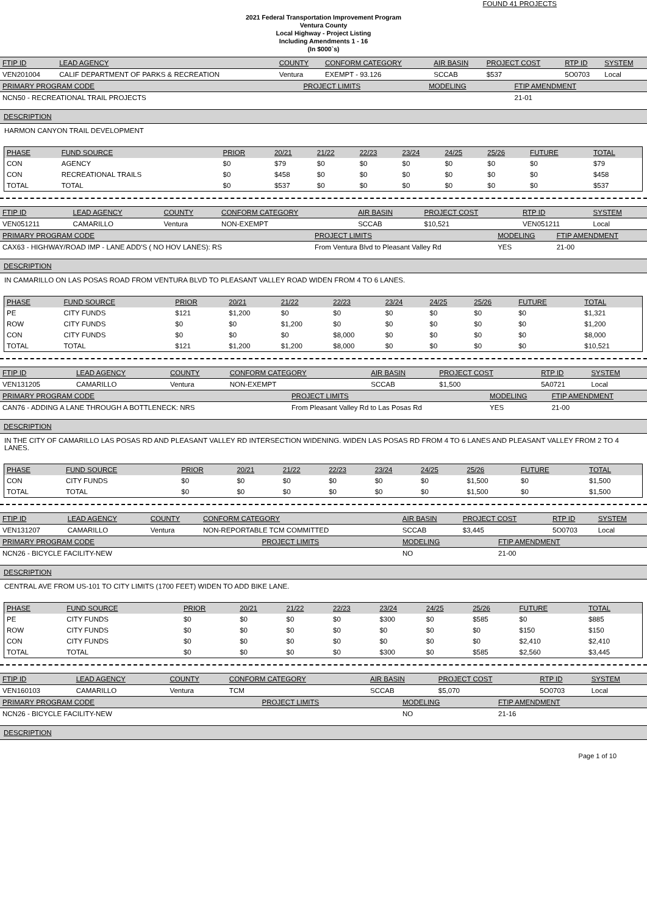FOUND 41 PROJECTS
2021 Federal Transportation Improvement Program
Ventura County
Local Highway - Project Listing
Including Amendments 1 - 16
(In $000`s)
| FTIP ID | LEAD AGENCY | COUNTY | CONFORM CATEGORY | AIR BASIN | PROJECT COST | RTP ID | SYSTEM |
| --- | --- | --- | --- | --- | --- | --- | --- |
| VEN201004 | CALIF DEPARTMENT OF PARKS & RECREATION | Ventura | EXEMPT - 93.126 | SCCAB | $537 | 5O0703 | Local |
| PRIMARY PROGRAM CODE | PROJECT LIMITS | MODELING | FTIP AMENDMENT |
| --- | --- | --- | --- |
| NCN50 - RECREATIONAL TRAIL PROJECTS | | | 21-01 |
DESCRIPTION
HARMON CANYON TRAIL DEVELOPMENT
| PHASE | FUND SOURCE | PRIOR | 20/21 | 21/22 | 22/23 | 23/24 | 24/25 | 25/26 | FUTURE | TOTAL |
| --- | --- | --- | --- | --- | --- | --- | --- | --- | --- | --- |
| CON | AGENCY | $0 | $79 | $0 | $0 | $0 | $0 | $0 | $0 | $79 |
| CON | RECREATIONAL TRAILS | $0 | $458 | $0 | $0 | $0 | $0 | $0 | $0 | $458 |
| TOTAL | TOTAL | $0 | $537 | $0 | $0 | $0 | $0 | $0 | $0 | $537 |
| FTIP ID | LEAD AGENCY | COUNTY | CONFORM CATEGORY | AIR BASIN | PROJECT COST | RTP ID | SYSTEM |
| --- | --- | --- | --- | --- | --- | --- | --- |
| VEN051211 | CAMARILLO | Ventura | NON-EXEMPT | SCCAB | $10,521 | VEN051211 | Local |
| PRIMARY PROGRAM CODE | PROJECT LIMITS | MODELING | FTIP AMENDMENT |
| --- | --- | --- | --- |
| CAX63 - HIGHWAY/ROAD IMP - LANE ADD'S ( NO HOV LANES): RS | From Ventura Blvd to Pleasant Valley Rd | YES | 21-00 |
DESCRIPTION
IN CAMARILLO ON LAS POSAS ROAD FROM VENTURA BLVD TO PLEASANT VALLEY ROAD WIDEN FROM 4 TO 6 LANES.
| PHASE | FUND SOURCE | PRIOR | 20/21 | 21/22 | 22/23 | 23/24 | 24/25 | 25/26 | FUTURE | TOTAL |
| --- | --- | --- | --- | --- | --- | --- | --- | --- | --- | --- |
| PE | CITY FUNDS | $121 | $1,200 | $0 | $0 | $0 | $0 | $0 | $0 | $1,321 |
| ROW | CITY FUNDS | $0 | $0 | $1,200 | $0 | $0 | $0 | $0 | $0 | $1,200 |
| CON | CITY FUNDS | $0 | $0 | $0 | $8,000 | $0 | $0 | $0 | $0 | $8,000 |
| TOTAL | TOTAL | $121 | $1,200 | $1,200 | $8,000 | $0 | $0 | $0 | $0 | $10,521 |
| FTIP ID | LEAD AGENCY | COUNTY | CONFORM CATEGORY | AIR BASIN | PROJECT COST | RTP ID | SYSTEM |
| --- | --- | --- | --- | --- | --- | --- | --- |
| VEN131205 | CAMARILLO | Ventura | NON-EXEMPT | SCCAB | $1,500 | 5A0721 | Local |
| PRIMARY PROGRAM CODE | PROJECT LIMITS | MODELING | FTIP AMENDMENT |
| --- | --- | --- | --- |
| CAN76 - ADDING A LANE THROUGH A BOTTLENECK: NRS | From Pleasant Valley Rd to Las Posas Rd | YES | 21-00 |
DESCRIPTION
IN THE CITY OF CAMARILLO LAS POSAS RD AND PLEASANT VALLEY RD INTERSECTION WIDENING. WIDEN LAS POSAS RD FROM 4 TO 6 LANES AND PLEASANT VALLEY FROM 2 TO 4 LANES.
| PHASE | FUND SOURCE | PRIOR | 20/21 | 21/22 | 22/23 | 23/24 | 24/25 | 25/26 | FUTURE | TOTAL |
| --- | --- | --- | --- | --- | --- | --- | --- | --- | --- | --- |
| CON | CITY FUNDS | $0 | $0 | $0 | $0 | $0 | $0 | $1,500 | $0 | $1,500 |
| TOTAL | TOTAL | $0 | $0 | $0 | $0 | $0 | $0 | $1,500 | $0 | $1,500 |
| FTIP ID | LEAD AGENCY | COUNTY | CONFORM CATEGORY | AIR BASIN | PROJECT COST | RTP ID | SYSTEM |
| --- | --- | --- | --- | --- | --- | --- | --- |
| VEN131207 | CAMARILLO | Ventura | NON-REPORTABLE TCM COMMITTED | SCCAB | $3,445 | 5O0703 | Local |
| PRIMARY PROGRAM CODE | PROJECT LIMITS | MODELING | FTIP AMENDMENT |
| --- | --- | --- | --- |
| NCN26 - BICYCLE FACILITY-NEW | | NO | 21-00 |
DESCRIPTION
CENTRAL AVE FROM US-101 TO CITY LIMITS (1700 FEET) WIDEN TO ADD BIKE LANE.
| PHASE | FUND SOURCE | PRIOR | 20/21 | 21/22 | 22/23 | 23/24 | 24/25 | 25/26 | FUTURE | TOTAL |
| --- | --- | --- | --- | --- | --- | --- | --- | --- | --- | --- |
| PE | CITY FUNDS | $0 | $0 | $0 | $0 | $300 | $0 | $585 | $0 | $885 |
| ROW | CITY FUNDS | $0 | $0 | $0 | $0 | $0 | $0 | $0 | $150 | $150 |
| CON | CITY FUNDS | $0 | $0 | $0 | $0 | $0 | $0 | $0 | $2,410 | $2,410 |
| TOTAL | TOTAL | $0 | $0 | $0 | $0 | $300 | $0 | $585 | $2,560 | $3,445 |
| FTIP ID | LEAD AGENCY | COUNTY | CONFORM CATEGORY | AIR BASIN | PROJECT COST | RTP ID | SYSTEM |
| --- | --- | --- | --- | --- | --- | --- | --- |
| VEN160103 | CAMARILLO | Ventura | TCM | SCCAB | $5,070 | 5O0703 | Local |
| PRIMARY PROGRAM CODE | PROJECT LIMITS | MODELING | FTIP AMENDMENT |
| --- | --- | --- | --- |
| NCN26 - BICYCLE FACILITY-NEW | | NO | 21-16 |
DESCRIPTION
Page 1 of 10